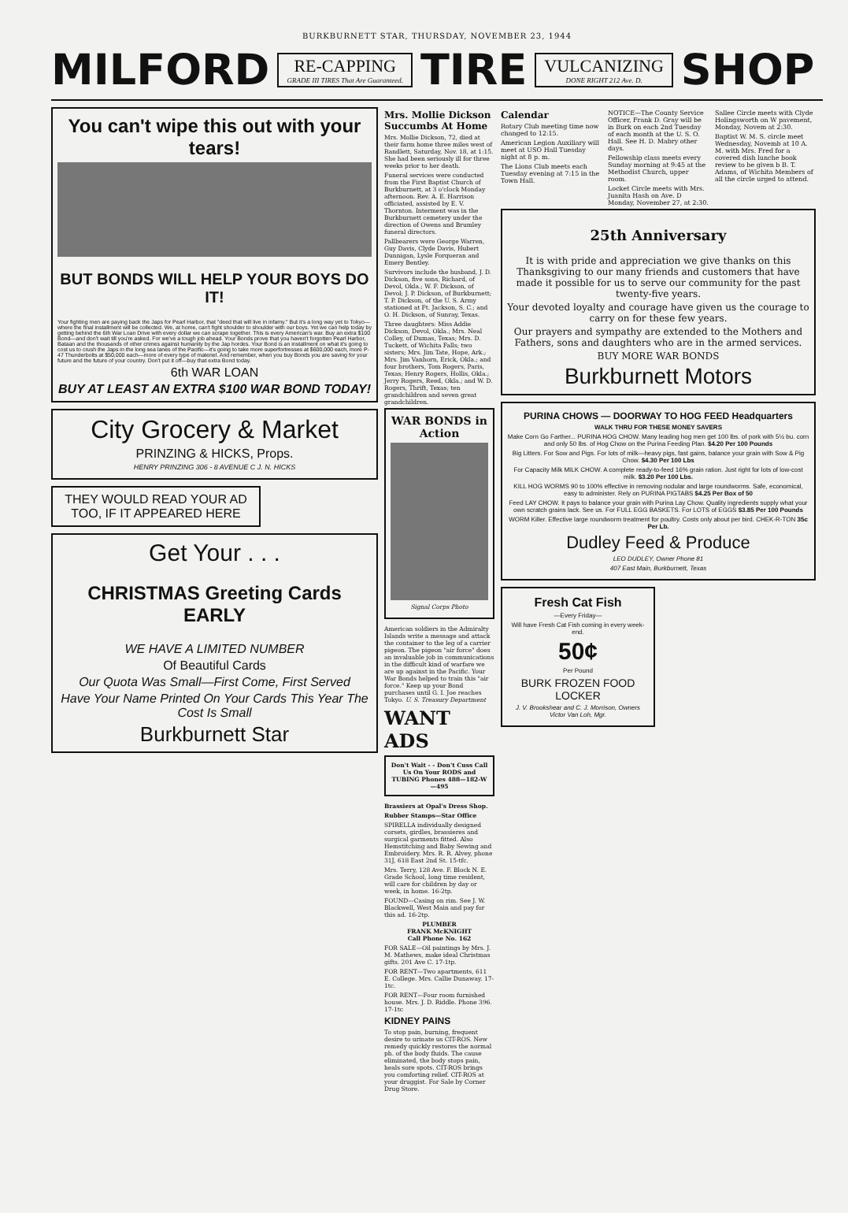BURKBURNETT STAR, THURSDAY, NOVEMBER 23, 1944
MILFORD
RE-CAPPING
GRADE III TIRES That Are Guaranteed.
TIRE
VULCANIZING
DONE RIGHT 212 Ave. D.
SHOP
You can't wipe this out with your tears!
BUT BONDS WILL HELP YOUR BOYS DO IT!
Your fighting men are paying back the Japs for Pearl Harbor, that "deed that will live in infamy." But it's a long way yet to Tokyo—where the final installment will be collected. We, at home, can't fight shoulder to shoulder with our boys. Yet we can help today by getting behind the 6th War Loan Drive with every dollar we can scrape together. This is every American's war. Buy an extra $100 Bond—and don't wait till you're asked. For we've a tough job ahead. Your Bonds prove that you haven't forgotten Pearl Harbor, Bataan and the thousands of other crimes against humanity by the Jap hordes. Your Bond is an installment on what it's going to cost us to crush the Japs in the long sea lanes of the Pacific—it's going to take more superfortresses at $600,000 each, more P-47 Thunderbolts at $50,000 each—more of every type of materiel. And remember, when you buy Bonds you are saving for your future and the future of your country. Don't put it off—buy that extra Bond today.
6th WAR LOAN
BUY AT LEAST AN EXTRA $100 WAR BOND TODAY!
City Grocery & Market
PRINZING & HICKS, Props.
HENRY PRINZING 306 - 8 AVENUE C J. N. HICKS
THEY WOULD READ YOUR AD TOO, IF IT APPEARED HERE
Get Your . . .
CHRISTMAS Greeting Cards EARLY
WE HAVE A LIMITED NUMBER
Of Beautiful Cards
Our Quota Was Small—First Come, First Served
Have Your Name Printed On Your Cards This Year The Cost Is Small
Burkburnett Star
Mrs. Mollie Dickson Succumbs At Home
Mrs. Mollie Dickson, 72, died at their farm home three miles west of Randlett, Saturday, Nov. 18, at 1:15. She had been seriously ill for three weeks prior to her death.
Funeral services were conducted from the First Baptist Church of Burkburnett, at 3 o'clock Monday afternoon. Rev. A. E. Harrison officiated, assisted by E. V. Thornton. Interment was in the Burkburnett cemetery under the direction of Owens and Brumley funeral directors.
Pallbearers were George Warren, Guy Davis, Clyde Davis, Hubert Dunnigan, Lysle Forqueran and Emery Bentley.
Survivors include the husband, J. D. Dickson, five sons, Richard, of Devol, Okla.; W. F. Dickson, of Devol; J. P. Dickson, of Burkburnett; T. P. Dickson, of the U. S. Army stationed at Ft. Jackson, S. C.; and O. H. Dickson, of Sunray, Texas.
Three daughters: Miss Addie Dickson, Devol, Okla.; Mrs. Neal Colley, of Dumas, Texas; Mrs. D. Tuckett, of Wichita Falls; two sisters; Mrs. Jim Tate, Hope, Ark.; Mrs. Jim Vanhorn, Erick, Okla.; and four brothers, Tom Rogers, Paris, Texas; Henry Rogers, Hollis, Okla.; Jerry Rogers, Reed, Okla.; and W. D. Rogers, Thrift, Texas; ten grandchildren and seven great grandchildren.
WAR BONDS in Action
Signal Corps Photo
American soldiers in the Admiralty Islands write a message and attack the container to the leg of a carrier pigeon. The pigeon "air force" does an invaluable job in communications in the difficult kind of warfare we are up against in the Pacific. Your War Bonds helped to train this "air force." Keep up your Bond purchases until G. I. Joe reaches Tokyo. U. S. Treasury Department
WANT ADS
Don't Wait - - Don't Cuss Call Us On Your RODS and TUBING Phones 488—182-W—495
Brassiers at Opal's Dress Shop.
Rubber Stamps—Star Office
SPIRELLA individually designed corsets, girdles, brassieres and surgical garments fitted. Also Hemstitching and Baby Sewing and Embroidery. Mrs. R. R. Alvey, phone 31J, 618 East 2nd St. 15-tfc.
Mrs. Terry, 128 Ave. F. Block N. E. Grade School, long time resident, will care for children by day or week, in home. 16-2tp.
FOUND—Casing on rim. See J. W. Blackwell, West Main and pay for this ad. 16-2tp.
PLUMBER
FRANK McKNIGHT
Call Phone No. 162
FOR SALE—Oil paintings by Mrs. J. M. Mathews, make ideal Christmas gifts. 201 Ave C. 17-1tp.
FOR RENT—Two apartments, 611 E. College. Mrs. Callie Dunaway. 17-1tc.
FOR RENT—Four room furnished house. Mrs. J. D. Riddle. Phone 396. 17-1tc
KIDNEY PAINS
To stop pain, burning, frequent desire to urinate us CIT-ROS. New remedy quickly restores the normal ph. of the body fluids. The cause eliminated, the body stops pain, heals sore spots. CIT-ROS brings you comforting relief. CIT-ROS at your druggist. For Sale by Corner Drug Store.
Calendar
Rotary Club meeting time now changed to 12:15.
American Legion Auxiliary will meet at USO Hall Tuesday night at 8 p. m.
The Lions Club meets each Tuesday evening at 7:15 in the Town Hall.
NOTICE—The County Service Officer, Frank D. Gray will be in Burk on each 2nd Tuesday of each month at the U. S. O. Hall. See H. D. Mabry other days.
Fellowship class meets every Sunday morning at 9:45 at the Methodist Church, upper room.
Locket Circle meets with Mrs. Juanita Hash on Ave. D Monday, November 27, at 2:30.
Sallee Circle meets with Clyde Holingsworth on W pavement, Monday, Novem at 2:30.
Baptist W. M. S. circle meet Wednesday, Novemb at 10 A. M. with Mrs. Fred for a covered dish lunche book review to be given b B. T. Adams, of Wichita Members of all the circle urged to attend.
25th Anniversary
It is with pride and appreciation we give thanks on this Thanksgiving to our many friends and customers that have made it possible for us to serve our community for the past twenty-five years.
Your devoted loyalty and courage have given us the courage to carry on for these few years.
Our prayers and sympathy are extended to the Mothers and Fathers, sons and daughters who are in the armed services.
BUY MORE WAR BONDS
Burkburnett Motors
PURINA CHOWS — DOORWAY TO HOG FEED Headquarters
WALK THRU FOR THESE MONEY SAVERS
Make Corn Go Farther... PURINA HOG CHOW. Many leading hog men get 100 lbs. of pork with 5½ bu. corn and only 50 lbs. of Hog Chow on the Purina Feeding Plan. $4.20 Per 100 Pounds
Big Litters. For Sow and Pigs. For lots of milk—heavy pigs, fast gains, balance your grain with Sow & Pig Chow. $4.30 Per 100 Lbs
For Capacity Milk MILK CHOW. A complete ready-to-feed 16% grain ration. Just right for lots of low-cost milk. $3.20 Per 100 Lbs.
KILL HOG WORMS 90 to 100% effective in removing nodular and large roundworms. Safe, economical, easy to administer. Rely on PURINA PIGTABS $4.25 Per Box of 50
Feed LAY CHOW. It pays to balance your grain with Purina Lay Chow. Quality ingredients supply what your own scratch grains lack. See us. For FULL EGG BASKETS. For LOTS of EGGS $3.85 Per 100 Pounds
WORM Killer. Effective large roundworm treatment for poultry. Costs only about per bird. CHEK-R-TON 35c Per Lb.
Dudley Feed & Produce
LEO DUDLEY, Owner Phone 81
407 East Main, Burkburnett, Texas
Fresh Cat Fish
—Every Friday—
Will have Fresh Cat Fish coming in every week-end.
50¢
Per Pound
BURK FROZEN FOOD LOCKER
J. V. Brookshear and C. J. Morrison, Owners Victor Van Loh, Mgr.